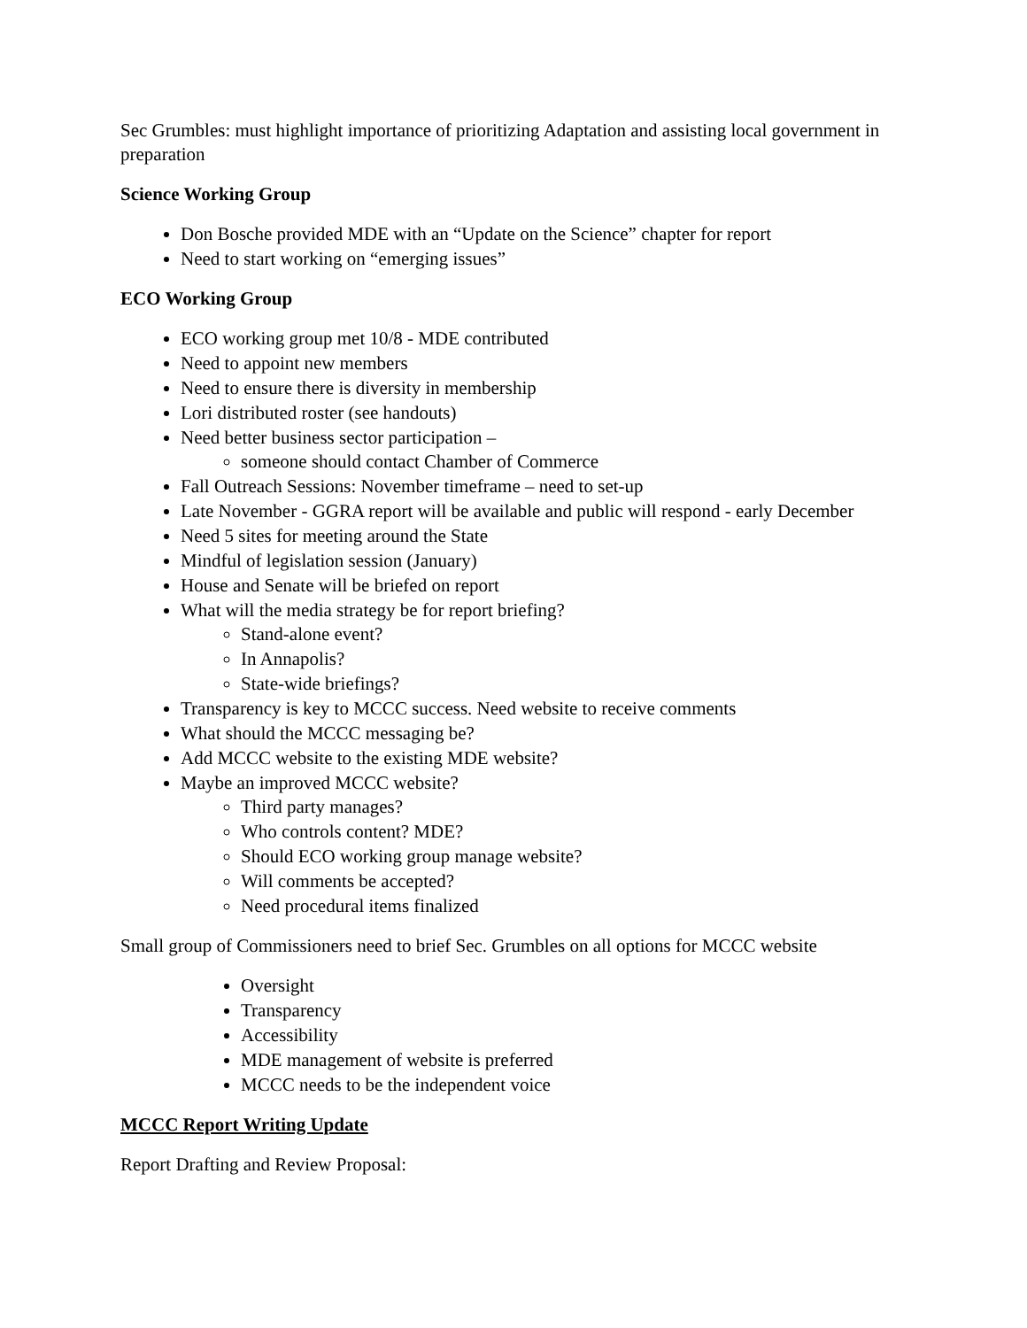Sec Grumbles: must highlight importance of prioritizing Adaptation and assisting local government in preparation
Science Working Group
Don Bosche provided MDE with an “Update on the Science” chapter for report
Need to start working on “emerging issues”
ECO Working Group
ECO working group met 10/8 - MDE contributed
Need to appoint new members
Need to ensure there is diversity in membership
Lori distributed roster (see handouts)
Need better business sector participation –
someone should contact Chamber of Commerce
Fall Outreach Sessions: November timeframe – need to set-up
Late November - GGRA report will be available and public will respond - early December
Need 5 sites for meeting around the State
Mindful of legislation session (January)
House and Senate will be briefed on report
What will the media strategy be for report briefing?
Stand-alone event?
In Annapolis?
State-wide briefings?
Transparency is key to MCCC success. Need website to receive comments
What should the MCCC messaging be?
Add MCCC website to the existing MDE website?
Maybe an improved MCCC website?
Third party manages?
Who controls content? MDE?
Should ECO working group manage website?
Will comments be accepted?
Need procedural items finalized
Small group of Commissioners need to brief Sec. Grumbles on all options for MCCC website
Oversight
Transparency
Accessibility
MDE management of website is preferred
MCCC needs to be the independent voice
MCCC Report Writing Update
Report Drafting and Review Proposal: